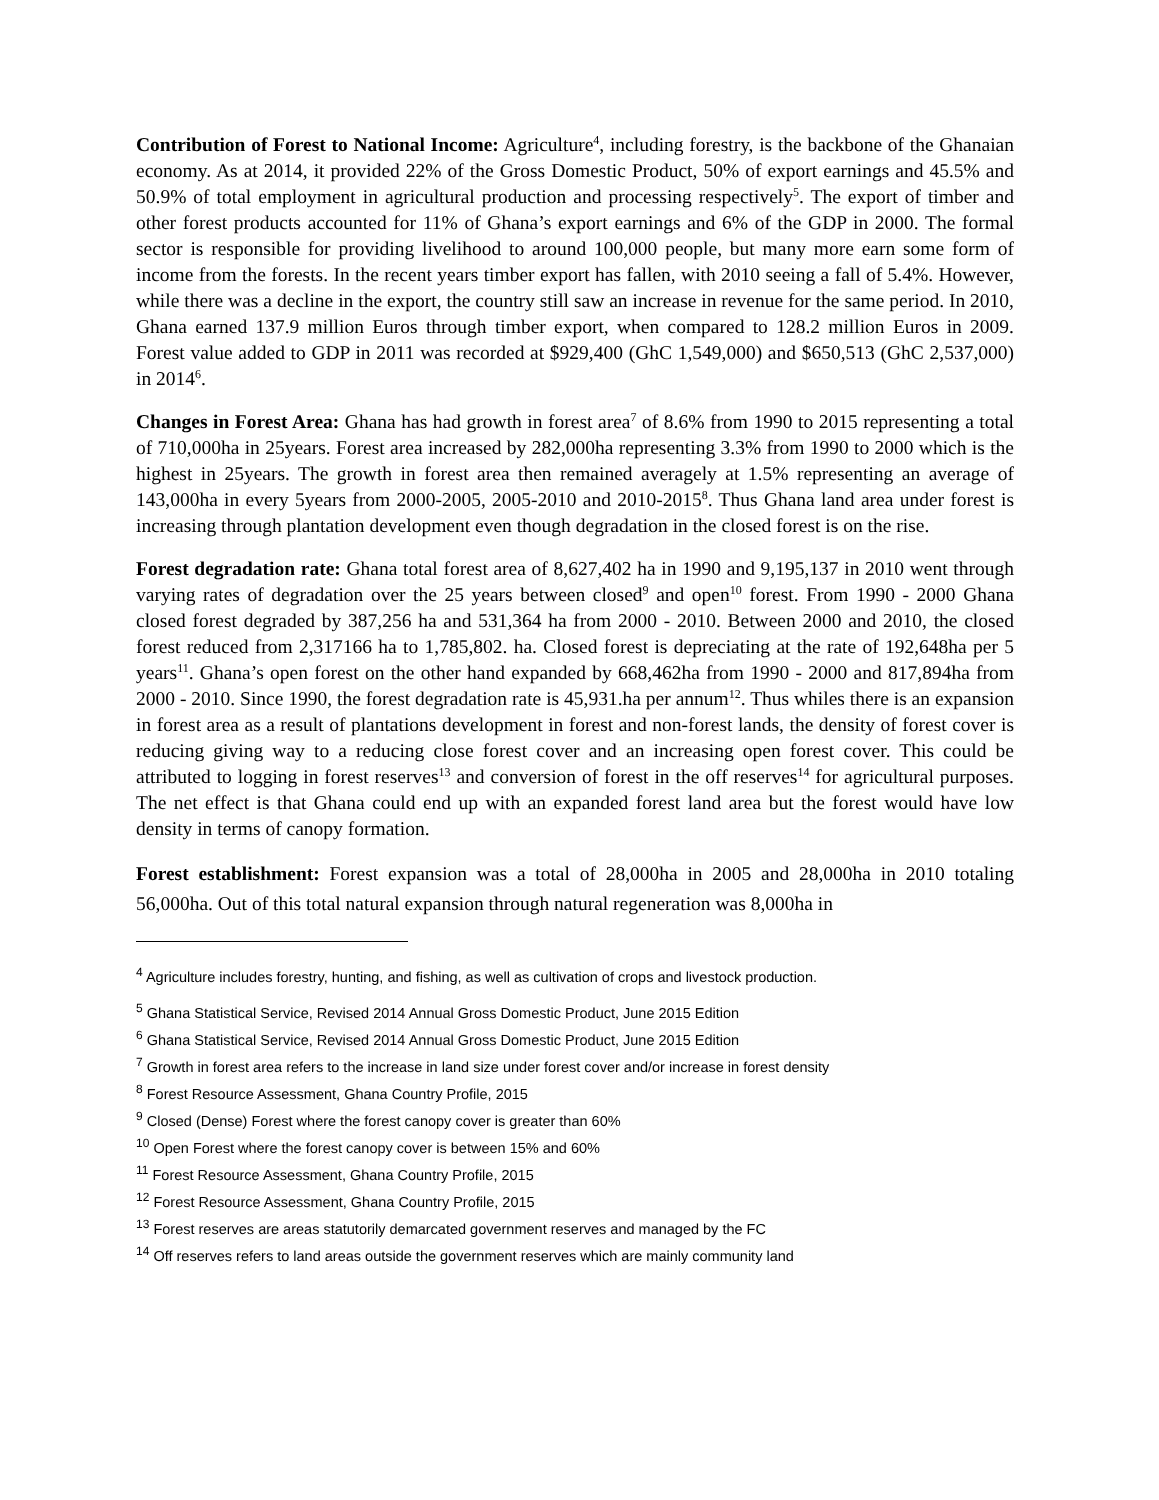Contribution of Forest to National Income: Agriculture<sup>4</sup>, including forestry, is the backbone of the Ghanaian economy. As at 2014, it provided 22% of the Gross Domestic Product, 50% of export earnings and 45.5% and 50.9% of total employment in agricultural production and processing respectively<sup>5</sup>. The export of timber and other forest products accounted for 11% of Ghana’s export earnings and 6% of the GDP in 2000. The formal sector is responsible for providing livelihood to around 100,000 people, but many more earn some form of income from the forests. In the recent years timber export has fallen, with 2010 seeing a fall of 5.4%. However, while there was a decline in the export, the country still saw an increase in revenue for the same period. In 2010, Ghana earned 137.9 million Euros through timber export, when compared to 128.2 million Euros in 2009. Forest value added to GDP in 2011 was recorded at $929,400 (GhC 1,549,000) and $650,513 (GhC 2,537,000) in 2014<sup>6</sup>.
Changes in Forest Area: Ghana has had growth in forest area<sup>7</sup> of 8.6% from 1990 to 2015 representing a total of 710,000ha in 25years. Forest area increased by 282,000ha representing 3.3% from 1990 to 2000 which is the highest in 25years. The growth in forest area then remained averagely at 1.5% representing an average of 143,000ha in every 5years from 2000-2005, 2005-2010 and 2010-2015<sup>8</sup>. Thus Ghana land area under forest is increasing through plantation development even though degradation in the closed forest is on the rise.
Forest degradation rate: Ghana total forest area of 8,627,402 ha in 1990 and 9,195,137 in 2010 went through varying rates of degradation over the 25 years between closed<sup>9</sup> and open<sup>10</sup> forest. From 1990 - 2000 Ghana closed forest degraded by 387,256 ha and 531,364 ha from 2000 - 2010. Between 2000 and 2010, the closed forest reduced from 2,317166 ha to 1,785,802. ha. Closed forest is depreciating at the rate of 192,648ha per 5 years<sup>11</sup>. Ghana’s open forest on the other hand expanded by 668,462ha from 1990 - 2000 and 817,894ha from 2000 - 2010. Since 1990, the forest degradation rate is 45,931.ha per annum<sup>12</sup>. Thus whiles there is an expansion in forest area as a result of plantations development in forest and non-forest lands, the density of forest cover is reducing giving way to a reducing close forest cover and an increasing open forest cover. This could be attributed to logging in forest reserves<sup>13</sup> and conversion of forest in the off reserves<sup>14</sup> for agricultural purposes. The net effect is that Ghana could end up with an expanded forest land area but the forest would have low density in terms of canopy formation.
Forest establishment: Forest expansion was a total of 28,000ha in 2005 and 28,000ha in 2010 totaling 56,000ha. Out of this total natural expansion through natural regeneration was 8,000ha in
<sup>4</sup> Agriculture includes forestry, hunting, and fishing, as well as cultivation of crops and livestock production.
<sup>5</sup> Ghana Statistical Service, Revised 2014 Annual Gross Domestic Product, June 2015 Edition
<sup>6</sup> Ghana Statistical Service, Revised 2014 Annual Gross Domestic Product, June 2015 Edition
<sup>7</sup> Growth in forest area refers to the increase in land size under forest cover and/or increase in forest density
<sup>8</sup> Forest Resource Assessment, Ghana Country Profile, 2015
<sup>9</sup> Closed (Dense) Forest where the forest canopy cover is greater than 60%
<sup>10</sup> Open Forest where the forest canopy cover is between 15% and 60%
<sup>11</sup> Forest Resource Assessment, Ghana Country Profile, 2015
<sup>12</sup> Forest Resource Assessment, Ghana Country Profile, 2015
<sup>13</sup> Forest reserves are areas statutorily demarcated government reserves and managed by the FC
<sup>14</sup> Off reserves refers to land areas outside the government reserves which are mainly community land